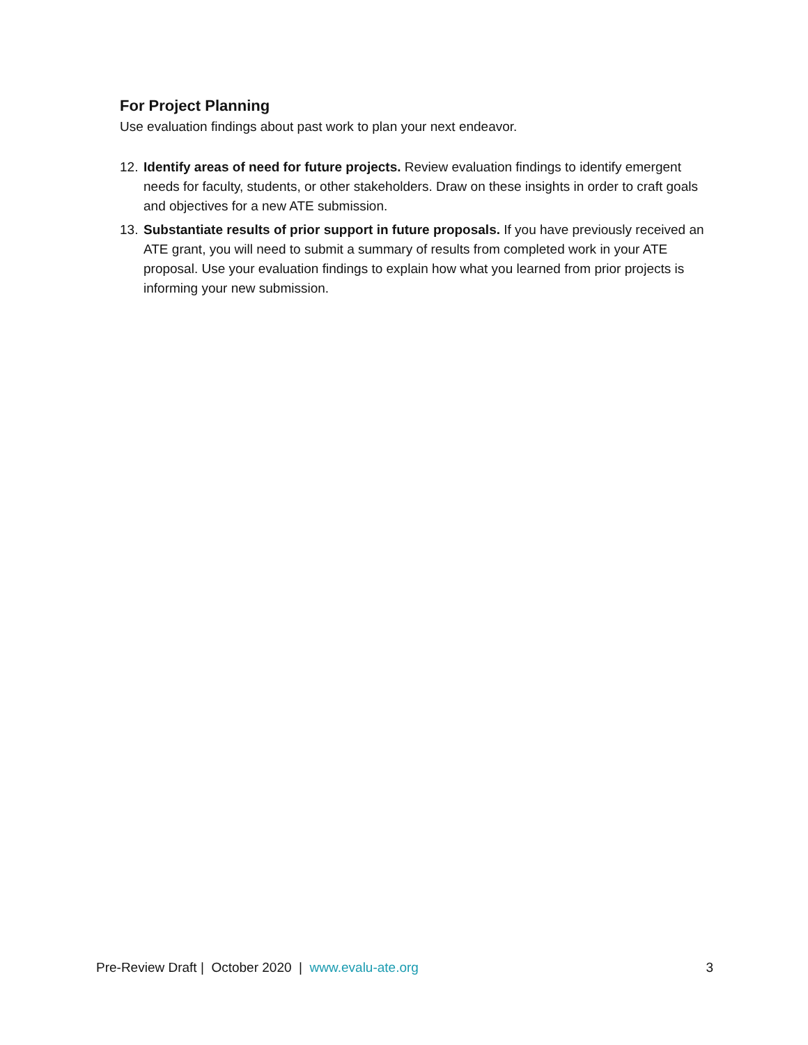For Project Planning
Use evaluation findings about past work to plan your next endeavor.
12. Identify areas of need for future projects. Review evaluation findings to identify emergent needs for faculty, students, or other stakeholders. Draw on these insights in order to craft goals and objectives for a new ATE submission.
13. Substantiate results of prior support in future proposals. If you have previously received an ATE grant, you will need to submit a summary of results from completed work in your ATE proposal. Use your evaluation findings to explain how what you learned from prior projects is informing your new submission.
Pre-Review Draft | October 2020 | www.evalu-ate.org 3